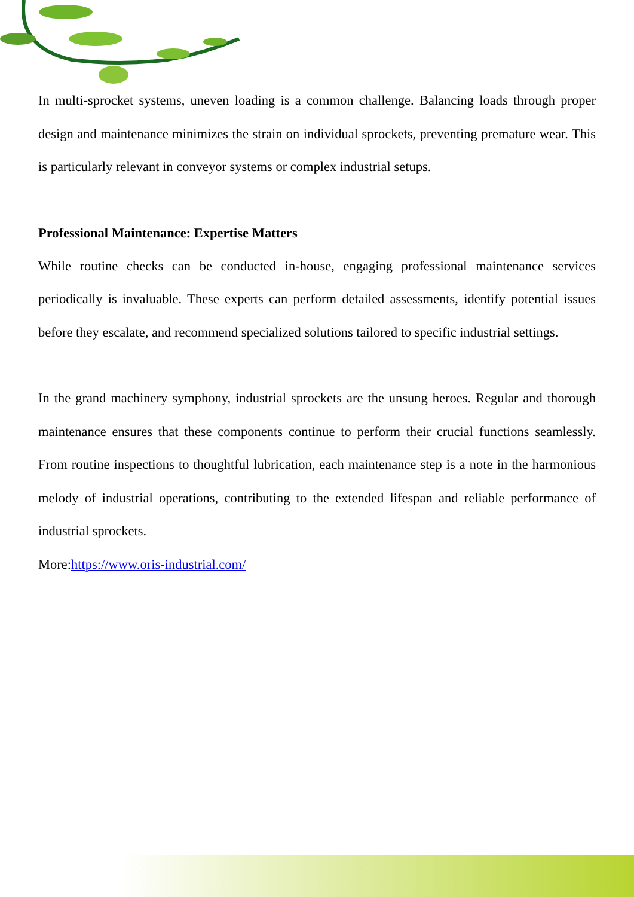In multi-sprocket systems, uneven loading is a common challenge. Balancing loads through proper design and maintenance minimizes the strain on individual sprockets, preventing premature wear. This is particularly relevant in conveyor systems or complex industrial setups.
Professional Maintenance: Expertise Matters
While routine checks can be conducted in-house, engaging professional maintenance services periodically is invaluable. These experts can perform detailed assessments, identify potential issues before they escalate, and recommend specialized solutions tailored to specific industrial settings.
In the grand machinery symphony, industrial sprockets are the unsung heroes. Regular and thorough maintenance ensures that these components continue to perform their crucial functions seamlessly. From routine inspections to thoughtful lubrication, each maintenance step is a note in the harmonious melody of industrial operations, contributing to the extended lifespan and reliable performance of industrial sprockets.
More:https://www.oris-industrial.com/